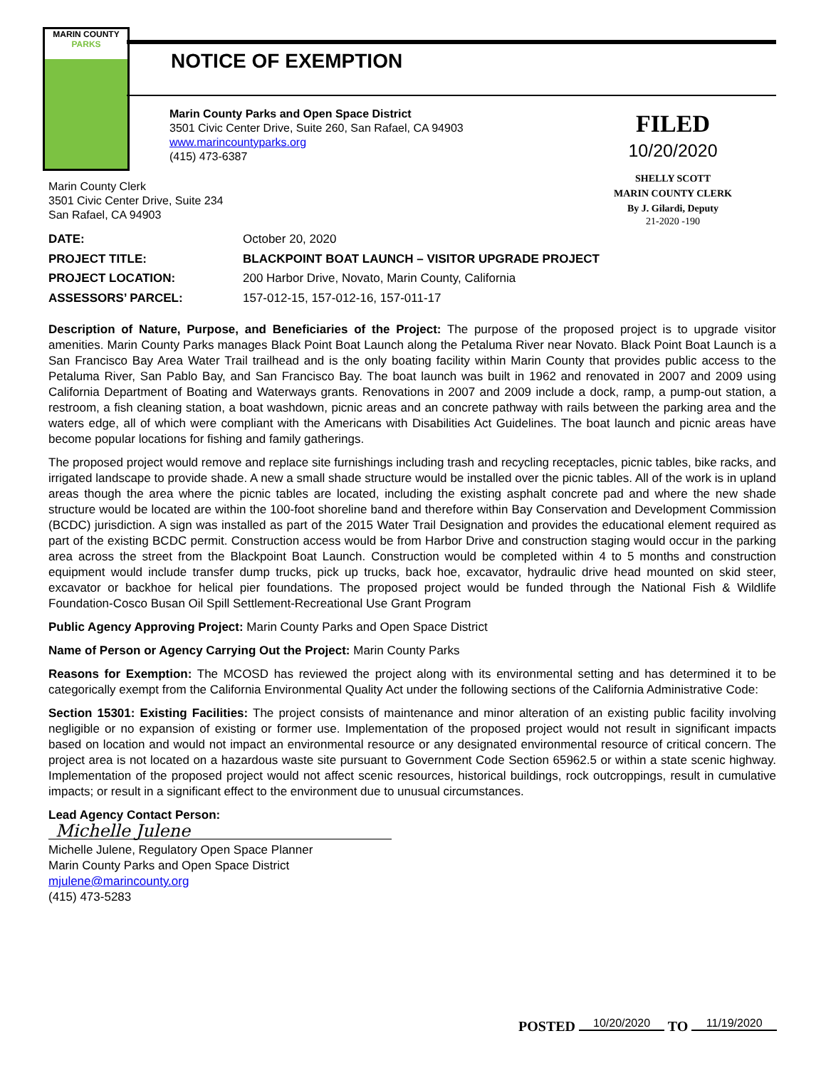MARIN COUNTY
PARKS
NOTICE OF EXEMPTION
Marin County Parks and Open Space District
3501 Civic Center Drive, Suite 260, San Rafael, CA 94903
www.marincountyparks.org
(415) 473-6387
FILED
10/20/2020
SHELLY SCOTT
MARIN COUNTY CLERK
By J. Gilardi, Deputy
21-2020 -190
Marin County Clerk
3501 Civic Center Drive, Suite 234
San Rafael, CA 94903
DATE: October 20, 2020
PROJECT TITLE: BLACKPOINT BOAT LAUNCH – VISITOR UPGRADE PROJECT
PROJECT LOCATION: 200 Harbor Drive, Novato, Marin County, California
ASSESSORS’ PARCEL: 157-012-15, 157-012-16, 157-011-17
Description of Nature, Purpose, and Beneficiaries of the Project: The purpose of the proposed project is to upgrade visitor amenities. Marin County Parks manages Black Point Boat Launch along the Petaluma River near Novato. Black Point Boat Launch is a San Francisco Bay Area Water Trail trailhead and is the only boating facility within Marin County that provides public access to the Petaluma River, San Pablo Bay, and San Francisco Bay. The boat launch was built in 1962 and renovated in 2007 and 2009 using California Department of Boating and Waterways grants. Renovations in 2007 and 2009 include a dock, ramp, a pump-out station, a restroom, a fish cleaning station, a boat washdown, picnic areas and an concrete pathway with rails between the parking area and the waters edge, all of which were compliant with the Americans with Disabilities Act Guidelines. The boat launch and picnic areas have become popular locations for fishing and family gatherings.
The proposed project would remove and replace site furnishings including trash and recycling receptacles, picnic tables, bike racks, and irrigated landscape to provide shade. A new a small shade structure would be installed over the picnic tables. All of the work is in upland areas though the area where the picnic tables are located, including the existing asphalt concrete pad and where the new shade structure would be located are within the 100-foot shoreline band and therefore within Bay Conservation and Development Commission (BCDC) jurisdiction. A sign was installed as part of the 2015 Water Trail Designation and provides the educational element required as part of the existing BCDC permit. Construction access would be from Harbor Drive and construction staging would occur in the parking area across the street from the Blackpoint Boat Launch. Construction would be completed within 4 to 5 months and construction equipment would include transfer dump trucks, pick up trucks, back hoe, excavator, hydraulic drive head mounted on skid steer, excavator or backhoe for helical pier foundations. The proposed project would be funded through the National Fish & Wildlife Foundation-Cosco Busan Oil Spill Settlement-Recreational Use Grant Program
Public Agency Approving Project: Marin County Parks and Open Space District
Name of Person or Agency Carrying Out the Project: Marin County Parks
Reasons for Exemption: The MCOSD has reviewed the project along with its environmental setting and has determined it to be categorically exempt from the California Environmental Quality Act under the following sections of the California Administrative Code:
Section 15301: Existing Facilities: The project consists of maintenance and minor alteration of an existing public facility involving negligible or no expansion of existing or former use. Implementation of the proposed project would not result in significant impacts based on location and would not impact an environmental resource or any designated environmental resource of critical concern. The project area is not located on a hazardous waste site pursuant to Government Code Section 65962.5 or within a state scenic highway. Implementation of the proposed project would not affect scenic resources, historical buildings, rock outcroppings, result in cumulative impacts; or result in a significant effect to the environment due to unusual circumstances.
Lead Agency Contact Person:
Michelle Julene
Michelle Julene, Regulatory Open Space Planner
Marin County Parks and Open Space District
mjulene@marincounty.org
(415) 473-5283
POSTED 10/20/2020 TO 11/19/2020